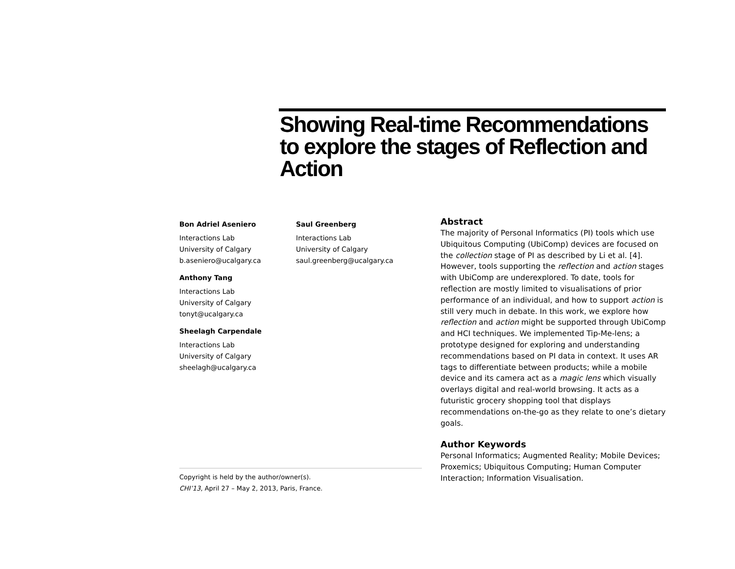Showing Real-time Recommendations to explore the stages of Reflection and Action
Bon Adriel Aseniero
Interactions Lab
University of Calgary
b.aseniero@ucalgary.ca
Anthony Tang
Interactions Lab
University of Calgary
tonyt@ucalgary.ca
Sheelagh Carpendale
Interactions Lab
University of Calgary
sheelagh@ucalgary.ca
Saul Greenberg
Interactions Lab
University of Calgary
saul.greenberg@ucalgary.ca
Copyright is held by the author/owner(s).
CHI’13, April 27 – May 2, 2013, Paris, France.
Abstract
The majority of Personal Informatics (PI) tools which use Ubiquitous Computing (UbiComp) devices are focused on the collection stage of PI as described by Li et al. [4]. However, tools supporting the reflection and action stages with UbiComp are underexplored. To date, tools for reflection are mostly limited to visualisations of prior performance of an individual, and how to support action is still very much in debate. In this work, we explore how reflection and action might be supported through UbiComp and HCI techniques. We implemented Tip-Me-lens; a prototype designed for exploring and understanding recommendations based on PI data in context. It uses AR tags to differentiate between products; while a mobile device and its camera act as a magic lens which visually overlays digital and real-world browsing. It acts as a futuristic grocery shopping tool that displays recommendations on-the-go as they relate to one’s dietary goals.
Author Keywords
Personal Informatics; Augmented Reality; Mobile Devices; Proxemics; Ubiquitous Computing; Human Computer Interaction; Information Visualisation.